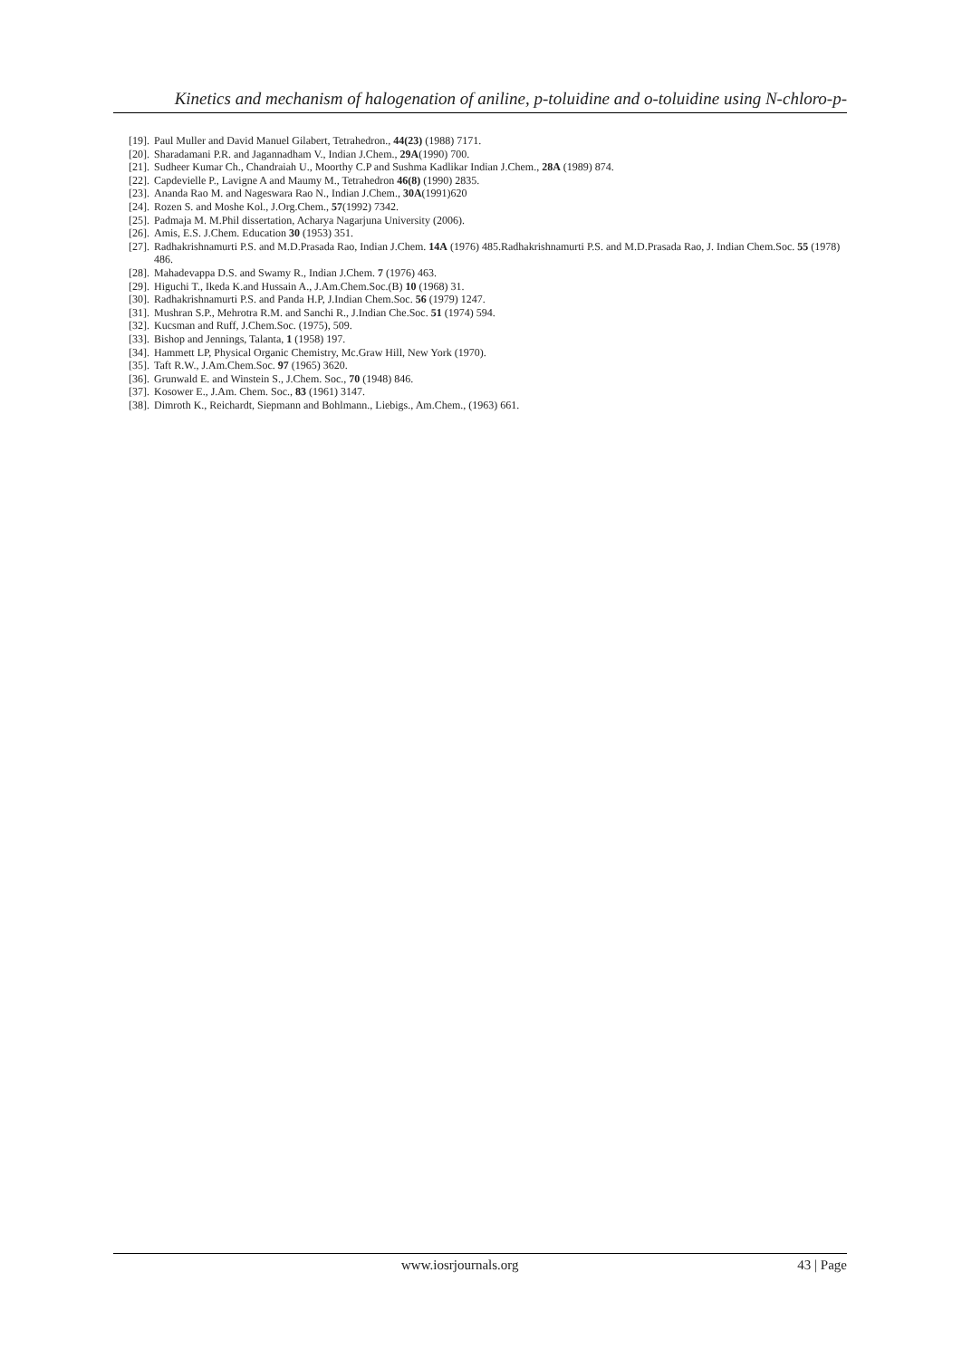Kinetics and mechanism of halogenation of aniline, p-toluidine and o-toluidine using N-chloro-p-
[19]. Paul Muller and David Manuel Gilabert, Tetrahedron., 44(23) (1988) 7171.
[20]. Sharadamani P.R. and Jagannadham V., Indian J.Chem., 29A(1990) 700.
[21]. Sudheer Kumar Ch., Chandraiah U., Moorthy C.P and Sushma Kadlikar Indian J.Chem., 28A (1989) 874.
[22]. Capdevielle P., Lavigne A and Maumy M., Tetrahedron 46(8) (1990) 2835.
[23]. Ananda Rao M. and Nageswara Rao N., Indian J.Chem., 30A(1991)620
[24]. Rozen S. and Moshe Kol., J.Org.Chem., 57(1992) 7342.
[25]. Padmaja M. M.Phil dissertation, Acharya Nagarjuna University (2006).
[26]. Amis, E.S. J.Chem. Education 30 (1953) 351.
[27]. Radhakrishnamurti P.S. and M.D.Prasada Rao, Indian J.Chem. 14A (1976) 485.Radhakrishnamurti P.S. and M.D.Prasada Rao, J. Indian Chem.Soc. 55 (1978) 486.
[28]. Mahadevappa D.S. and Swamy R., Indian J.Chem. 7 (1976) 463.
[29]. Higuchi T., Ikeda K.and Hussain A., J.Am.Chem.Soc.(B) 10 (1968) 31.
[30]. Radhakrishnamurti P.S. and Panda H.P, J.Indian Chem.Soc. 56 (1979) 1247.
[31]. Mushran S.P., Mehrotra R.M. and Sanchi R., J.Indian Che.Soc. 51 (1974) 594.
[32]. Kucsman and Ruff, J.Chem.Soc. (1975), 509.
[33]. Bishop and Jennings, Talanta, 1 (1958) 197.
[34]. Hammett LP, Physical Organic Chemistry, Mc.Graw Hill, New York (1970).
[35]. Taft R.W., J.Am.Chem.Soc. 97 (1965) 3620.
[36]. Grunwald E. and Winstein S., J.Chem. Soc., 70 (1948) 846.
[37]. Kosower E., J.Am. Chem. Soc., 83 (1961) 3147.
[38]. Dimroth K., Reichardt, Siepmann and Bohlmann., Liebigs., Am.Chem., (1963) 661.
www.iosrjournals.org 43 | Page